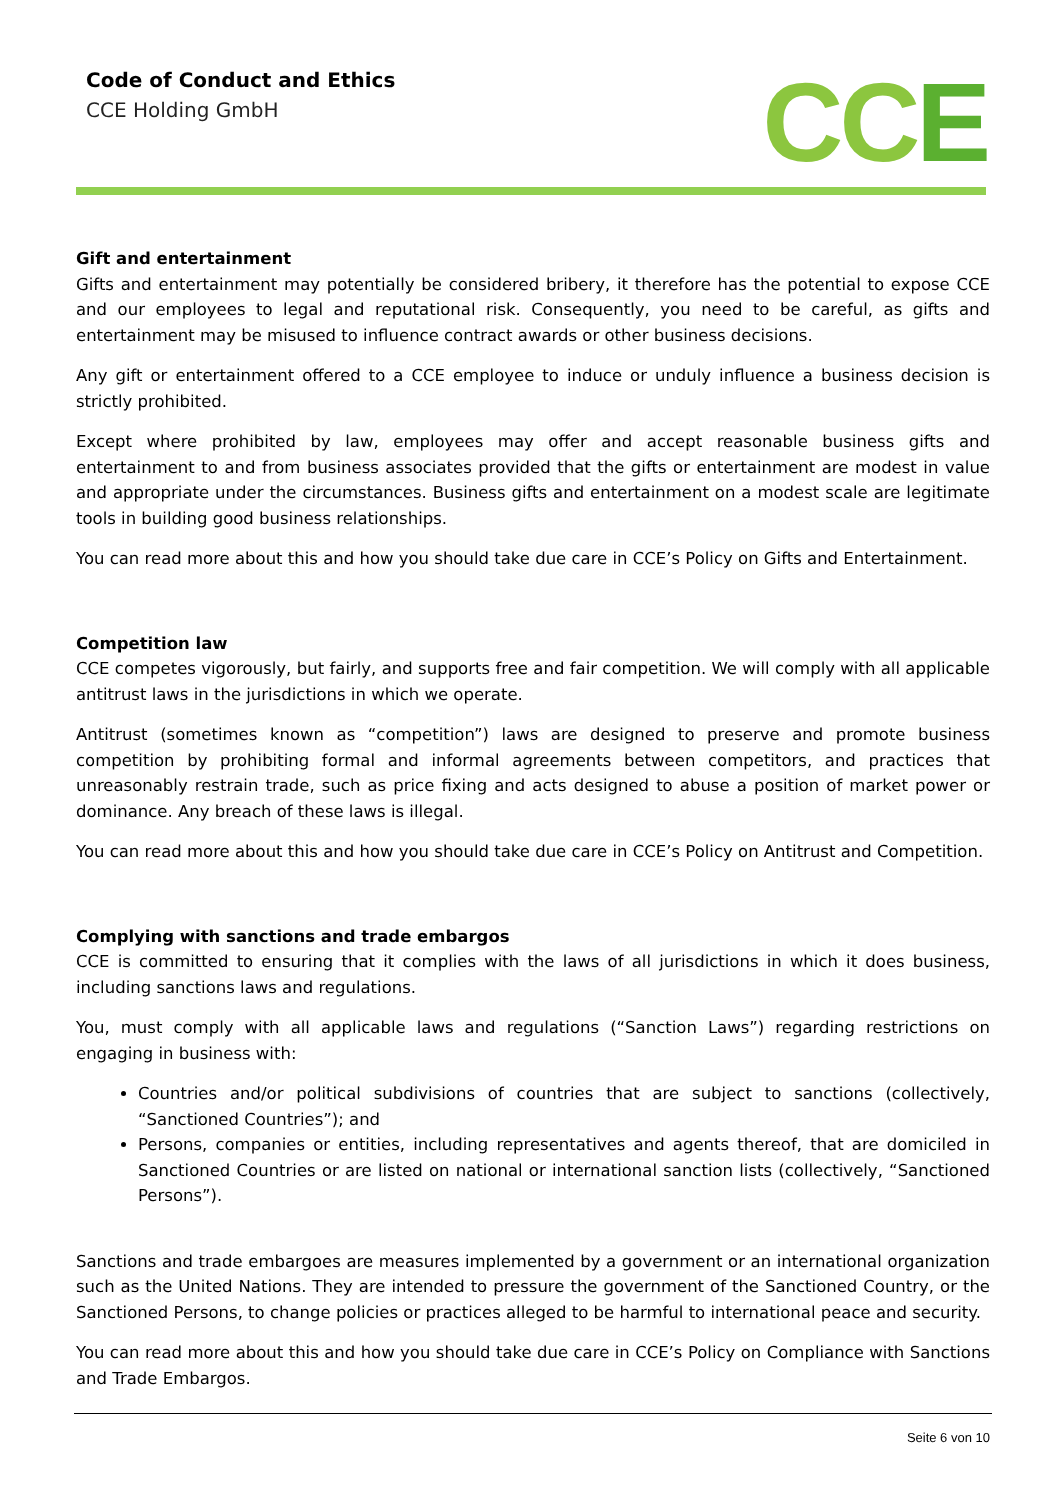Code of Conduct and Ethics
CCE Holding GmbH
CCE
Gift and entertainment
Gifts and entertainment may potentially be considered bribery, it therefore has the potential to expose CCE and our employees to legal and reputational risk. Consequently, you need to be careful, as gifts and entertainment may be misused to influence contract awards or other business decisions.
Any gift or entertainment offered to a CCE employee to induce or unduly influence a business decision is strictly prohibited.
Except where prohibited by law, employees may offer and accept reasonable business gifts and entertainment to and from business associates provided that the gifts or entertainment are modest in value and appropriate under the circumstances. Business gifts and entertainment on a modest scale are legitimate tools in building good business relationships.
You can read more about this and how you should take due care in CCE’s Policy on Gifts and Entertainment.
Competition law
CCE competes vigorously, but fairly, and supports free and fair competition. We will comply with all applicable antitrust laws in the jurisdictions in which we operate.
Antitrust (sometimes known as “competition”) laws are designed to preserve and promote business competition by prohibiting formal and informal agreements between competitors, and practices that unreasonably restrain trade, such as price fixing and acts designed to abuse a position of market power or dominance. Any breach of these laws is illegal.
You can read more about this and how you should take due care in CCE’s Policy on Antitrust and Competition.
Complying with sanctions and trade embargos
CCE is committed to ensuring that it complies with the laws of all jurisdictions in which it does business, including sanctions laws and regulations.
You, must comply with all applicable laws and regulations (“Sanction Laws”) regarding restrictions on engaging in business with:
Countries and/or political subdivisions of countries that are subject to sanctions (collectively, “Sanctioned Countries”); and
Persons, companies or entities, including representatives and agents thereof, that are domiciled in Sanctioned Countries or are listed on national or international sanction lists (collectively, “Sanctioned Persons”).
Sanctions and trade embargoes are measures implemented by a government or an international organization such as the United Nations. They are intended to pressure the government of the Sanctioned Country, or the Sanctioned Persons, to change policies or practices alleged to be harmful to international peace and security.
You can read more about this and how you should take due care in CCE’s Policy on Compliance with Sanctions and Trade Embargos.
Seite 6 von 10